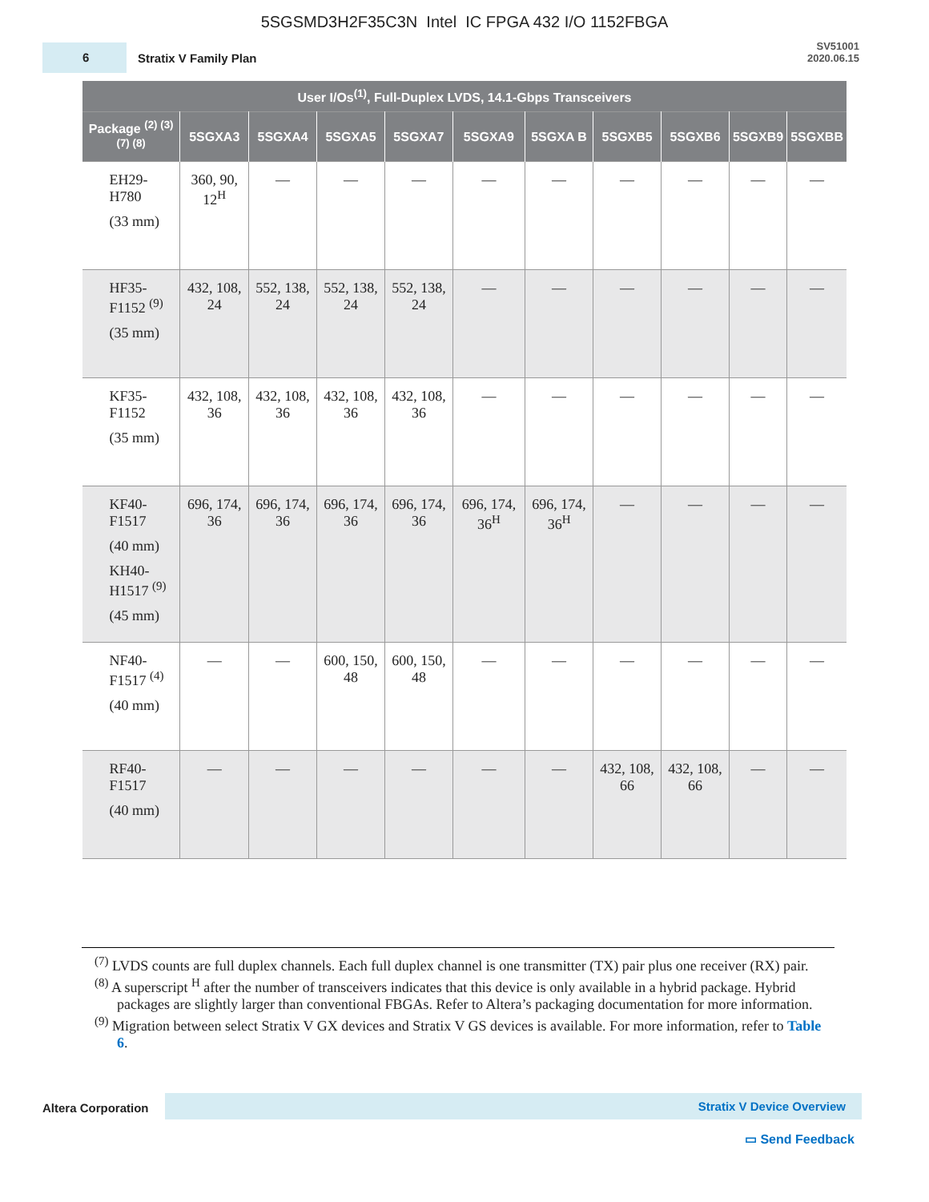5SGSMD3H2F35C3N Intel IC FPGA 432 I/O 1152FBGA
6
Stratix V Family Plan
SV51001
2020.06.15
| User I/Os<sup>(1)</sup>, Full-Duplex LVDS, 14.1-Gbps Transceivers | | | | | | | | | | |
| --- | --- | --- | --- | --- | --- | --- | --- | --- | --- | --- |
| Package <sup>(2) (3) (7) (8)</sup> | 5SGXA3 | 5SGXA4 | 5SGXA5 | 5SGXA7 | 5SGXA9 | 5SGXA B | 5SGXB5 | 5SGXB6 | 5SGXB9 | 5SGXBB |
| EH29-H780 (33 mm) | 360, 90, 12<sup>H</sup> | — | — | — | — | — | — | — | — | — |
| HF35-F1152 <sup>(9)</sup> (35 mm) | 432, 108, 24 | 552, 138, 24 | 552, 138, 24 | 552, 138, 24 | — | — | — | — | — | — |
| KF35-F1152 (35 mm) | 432, 108, 36 | 432, 108, 36 | 432, 108, 36 | 432, 108, 36 | — | — | — | — | — | — |
| KF40-F1517 (40 mm) KH40-H1517 <sup>(9)</sup> (45 mm) | 696, 174, 36 | 696, 174, 36 | 696, 174, 36 | 696, 174, 36 | 696, 174, 36<sup>H</sup> | 696, 174, 36<sup>H</sup> | — | — | — | — |
| NF40-F1517 <sup>(4)</sup> (40 mm) | — | — | 600, 150, 48 | 600, 150, 48 | — | — | — | — | — | — |
| RF40-F1517 (40 mm) | — | — | — | — | — | — | 432, 108, 66 | 432, 108, 66 | — | — |
<sup>(7)</sup> LVDS counts are full duplex channels. Each full duplex channel is one transmitter (TX) pair plus one receiver (RX) pair.
<sup>(8)</sup> A superscript <sup>H</sup> after the number of transceivers indicates that this device is only available in a hybrid package. Hybrid packages are slightly larger than conventional FBGAs. Refer to Altera’s packaging documentation for more information.
<sup>(9)</sup> Migration between select Stratix V GX devices and Stratix V GS devices is available. For more information, refer to Table 6.
Altera Corporation Stratix V Device Overview
▭ Send Feedback